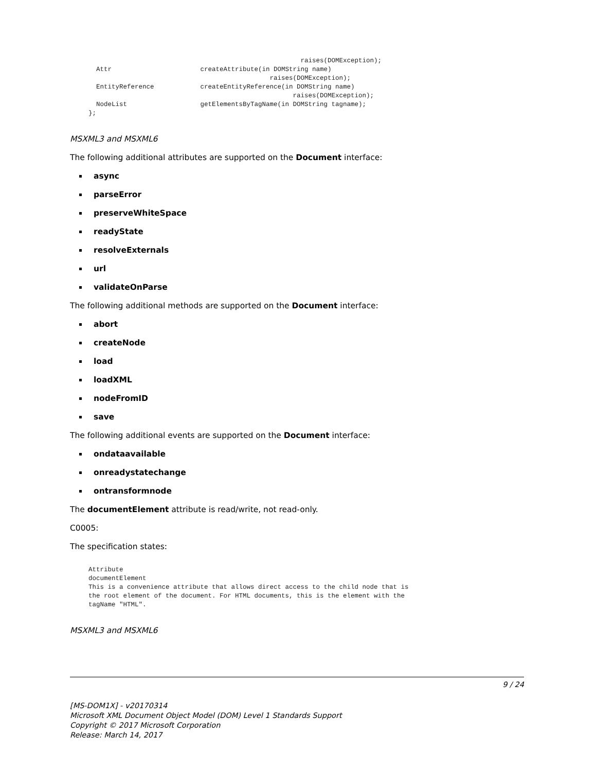raises(DOMException);
  Attr                       createAttribute(in DOMString name)
                                               raises(DOMException);
  EntityReference            createEntityReference(in DOMString name)
                                                     raises(DOMException);
  NodeList                   getElementsByTagName(in DOMString tagname);
};
MSXML3 and MSXML6
The following additional attributes are supported on the Document interface:
async
parseError
preserveWhiteSpace
readyState
resolveExternals
url
validateOnParse
The following additional methods are supported on the Document interface:
abort
createNode
load
loadXML
nodeFromID
save
The following additional events are supported on the Document interface:
ondataavailable
onreadystatechange
ontransformnode
The documentElement attribute is read/write, not read-only.
C0005:
The specification states:
Attribute
documentElement
This is a convenience attribute that allows direct access to the child node that is
the root element of the document. For HTML documents, this is the element with the
tagName "HTML".
MSXML3 and MSXML6
9 / 24
[MS-DOM1X] - v20170314
Microsoft XML Document Object Model (DOM) Level 1 Standards Support
Copyright © 2017 Microsoft Corporation
Release: March 14, 2017